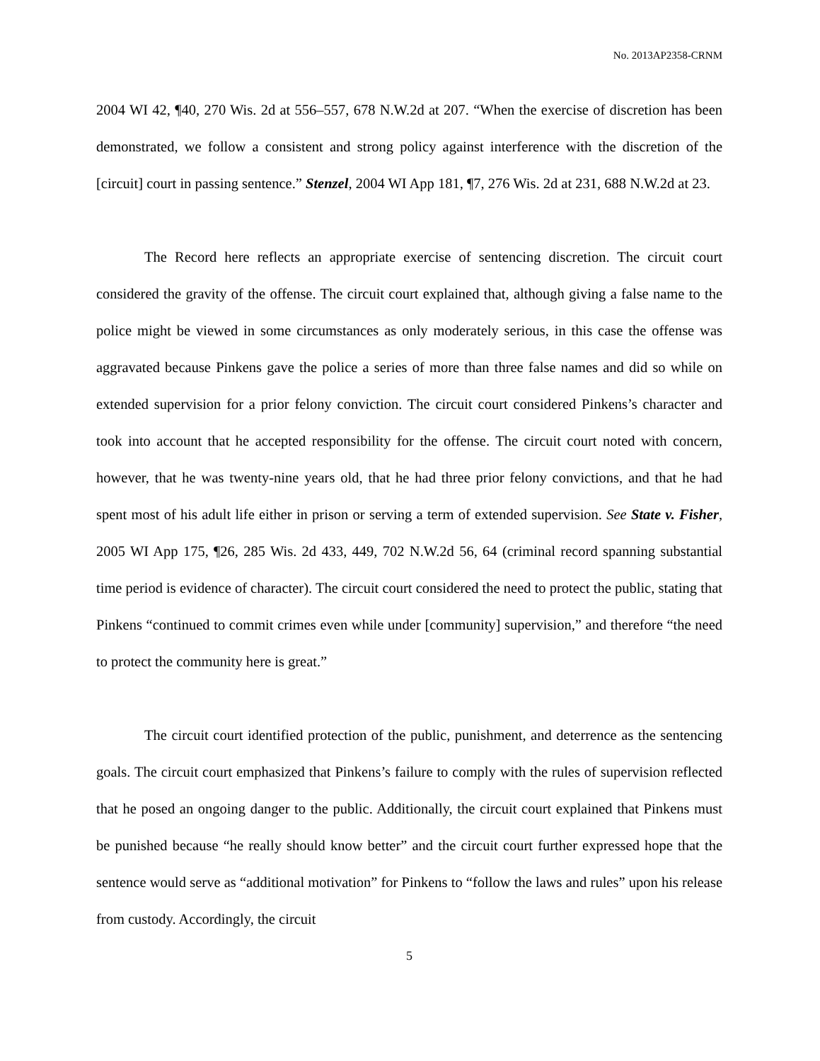No. 2013AP2358-CRNM
2004 WI 42, ¶40, 270 Wis. 2d at 556–557, 678 N.W.2d at 207. “When the exercise of discretion has been demonstrated, we follow a consistent and strong policy against interference with the discretion of the [circuit] court in passing sentence.” Stenzel, 2004 WI App 181, ¶7, 276 Wis. 2d at 231, 688 N.W.2d at 23.
The Record here reflects an appropriate exercise of sentencing discretion. The circuit court considered the gravity of the offense. The circuit court explained that, although giving a false name to the police might be viewed in some circumstances as only moderately serious, in this case the offense was aggravated because Pinkens gave the police a series of more than three false names and did so while on extended supervision for a prior felony conviction. The circuit court considered Pinkens’s character and took into account that he accepted responsibility for the offense. The circuit court noted with concern, however, that he was twenty-nine years old, that he had three prior felony convictions, and that he had spent most of his adult life either in prison or serving a term of extended supervision. See State v. Fisher, 2005 WI App 175, ¶26, 285 Wis. 2d 433, 449, 702 N.W.2d 56, 64 (criminal record spanning substantial time period is evidence of character). The circuit court considered the need to protect the public, stating that Pinkens “continued to commit crimes even while under [community] supervision,” and therefore “the need to protect the community here is great.”
The circuit court identified protection of the public, punishment, and deterrence as the sentencing goals. The circuit court emphasized that Pinkens’s failure to comply with the rules of supervision reflected that he posed an ongoing danger to the public. Additionally, the circuit court explained that Pinkens must be punished because “he really should know better” and the circuit court further expressed hope that the sentence would serve as “additional motivation” for Pinkens to “follow the laws and rules” upon his release from custody. Accordingly, the circuit
5